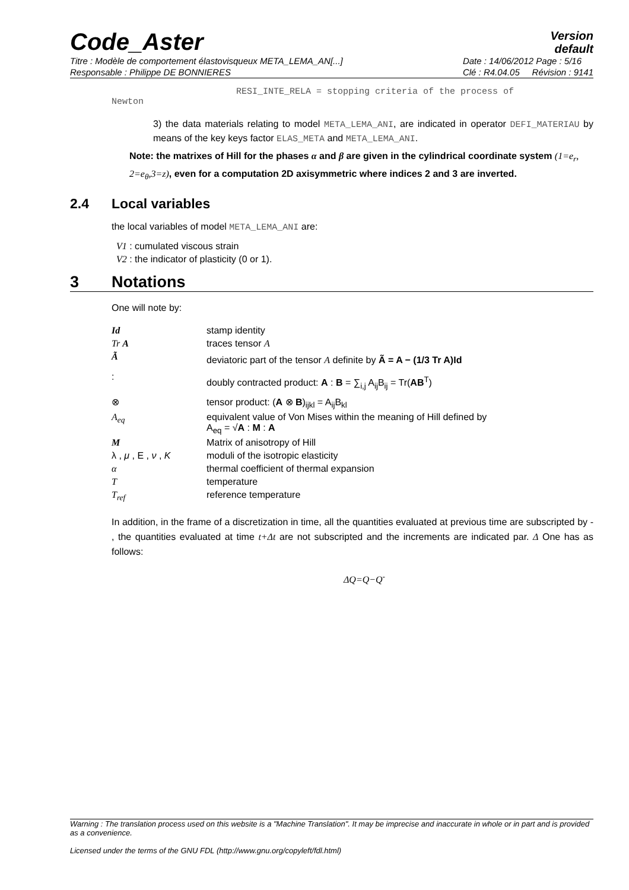Code_Aster
Version
default
Titre : Modèle de comportement élastovisqueux META_LEMA_AN[...]
Responsable : Philippe DE BONNIERES
Date : 14/06/2012 Page : 5/16
Clé : R4.04.05 Révision : 9141
RESI_INTE_RELA = stopping criteria of the process of
Newton
3) the data materials relating to model META_LEMA_ANI, are indicated in operator DEFI_MATERIAU by means of the key keys factor ELAS_META and META_LEMA_ANI.
Note: the matrixes of Hill for the phases α and β are given in the cylindrical coordinate system (1=e<sub>r</sub>, 2=e<sub>θ</sub>,3=z), even for a computation 2D axisymmetric where indices 2 and 3 are inverted.
2.4 Local variables
the local variables of model META_LEMA_ANI are:
V1 : cumulated viscous strain
V2 : the indicator of plasticity (0 or 1).
3 Notations
One will note by:
| Id | stamp identity |
| Tr A | traces tensor A |
| Ã | deviatoric part of the tensor A definite by Ã = A − (1/3 Tr A)Id |
| : | doubly contracted product: A : B = ∑<sub>i,j</sub> A<sub>ij</sub>B<sub>ij</sub> = Tr( AB<sup>T</sup>) |
| ⊗ | tensor product: ( A ⊗ B )<sub>ijkl</sub> = A<sub>ij</sub>B<sub>kl</sub> |
| A<sub>eq</sub> | equivalent value of Von Mises within the meaning of Hill defined by A<sub>eq</sub> = √ A : M : A |
| M | Matrix of anisotropy of Hill |
| λ , μ , E , ν , K | moduli of the isotropic elasticity |
| α | thermal coefficient of thermal expansion |
| T | temperature |
| T<sub>ref</sub> | reference temperature |
In addition, in the frame of a discretization in time, all the quantities evaluated at previous time are subscripted by - , the quantities evaluated at time t+Δt are not subscripted and the increments are indicated par. Δ One has as follows:
ΔQ=Q−Q<sup>-</sup>
Warning : The translation process used on this website is a "Machine Translation". It may be imprecise and inaccurate in whole or in part and is provided as a convenience.
Licensed under the terms of the GNU FDL (http://www.gnu.org/copyleft/fdl.html)